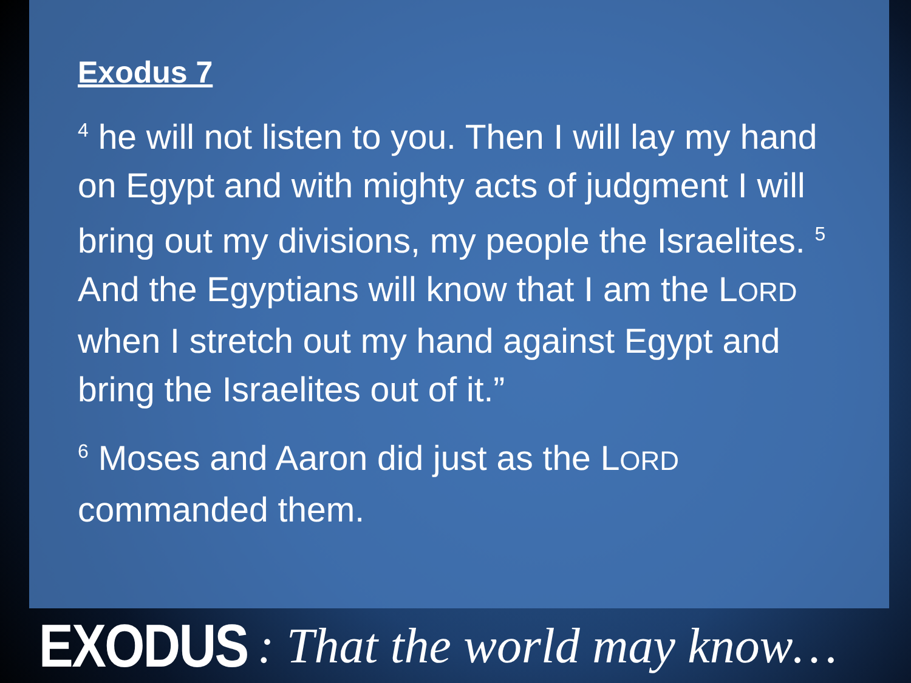Exodus 7
<sup>4</sup> he will not listen to you. Then I will lay my hand on Egypt and with mighty acts of judgment I will bring out my divisions, my people the Israelites. <sup>5</sup> And the Egyptians will know that I am the LORD when I stretch out my hand against Egypt and bring the Israelites out of it.”
<sup>6</sup> Moses and Aaron did just as the LORD commanded them.
EXODUS : That the world may know…